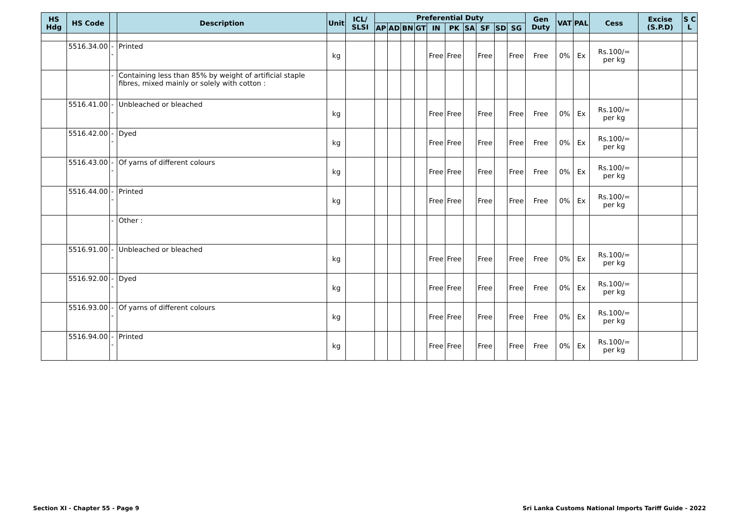| HS Hdg | HS Code | | Description | Unit | ICL/ SLSI | Preferential Duty | | | | | | | | | | Gen Duty | VAT | PAL | Cess | Excise (S.P.D) | S C L |
| --- | --- | --- | --- | --- | --- | --- | --- | --- | --- | --- | --- | --- | --- | --- | --- | --- | --- | --- | --- | --- | --- |
| | | | | | | AP | AD | BN | GT | IN | PK | SA | SF | SD | SG | | | | | | |
| | 5516.34.00 | -- | Printed | kg | | | | | | Free | Free | | Free | | Free | Free | 0% | Ex | Rs.100/= per kg | | |
| | | - | Containing less than 85% by weight of artificial staple fibres, mixed mainly or solely with cotton : | | | | | | | | | | | | | | | | | | |
| | 5516.41.00 | -- | Unbleached or bleached | kg | | | | | | Free | Free | | Free | | Free | Free | 0% | Ex | Rs.100/= per kg | | |
| | 5516.42.00 | -- | Dyed | kg | | | | | | Free | Free | | Free | | Free | Free | 0% | Ex | Rs.100/= per kg | | |
| | 5516.43.00 | -- | Of yarns of different colours | kg | | | | | | Free | Free | | Free | | Free | Free | 0% | Ex | Rs.100/= per kg | | |
| | 5516.44.00 | -- | Printed | kg | | | | | | Free | Free | | Free | | Free | Free | 0% | Ex | Rs.100/= per kg | | |
| | | - | Other : | | | | | | | | | | | | | | | | | | |
| | 5516.91.00 | -- | Unbleached or bleached | kg | | | | | | Free | Free | | Free | | Free | Free | 0% | Ex | Rs.100/= per kg | | |
| | 5516.92.00 | -- | Dyed | kg | | | | | | Free | Free | | Free | | Free | Free | 0% | Ex | Rs.100/= per kg | | |
| | 5516.93.00 | -- | Of yarns of different colours | kg | | | | | | Free | Free | | Free | | Free | Free | 0% | Ex | Rs.100/= per kg | | |
| | 5516.94.00 | -- | Printed | kg | | | | | | Free | Free | | Free | | Free | Free | 0% | Ex | Rs.100/= per kg | | |
Section XI - Chapter 55 - Page 9
Sri Lanka Customs National Imports Tariff Guide - 2022